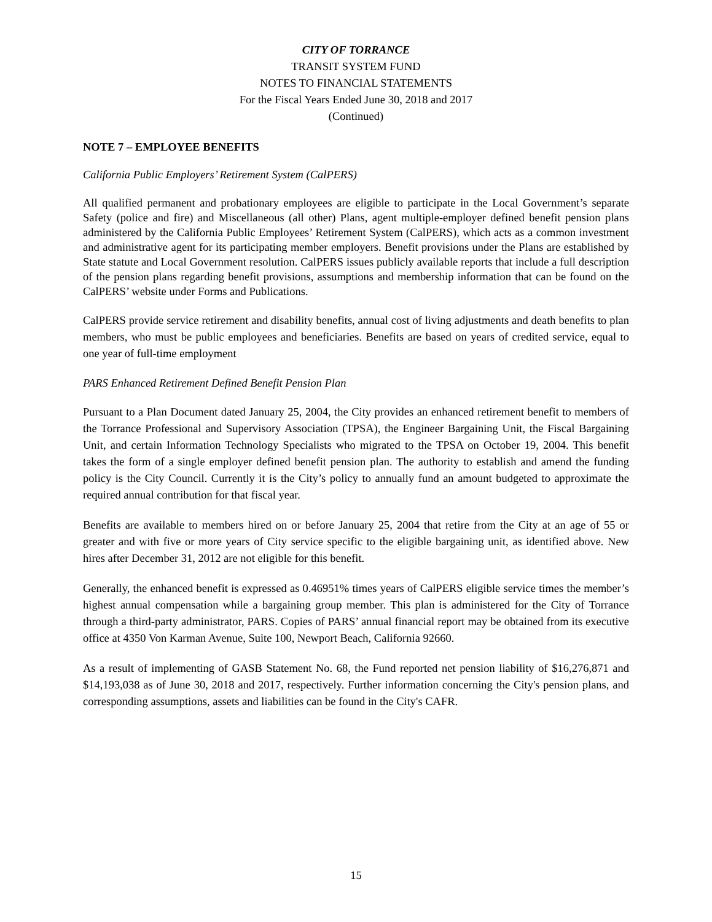CITY OF TORRANCE
TRANSIT SYSTEM FUND
NOTES TO FINANCIAL STATEMENTS
For the Fiscal Years Ended June 30, 2018 and 2017
(Continued)
NOTE 7 – EMPLOYEE BENEFITS
California Public Employers’ Retirement System (CalPERS)
All qualified permanent and probationary employees are eligible to participate in the Local Government’s separate Safety (police and fire) and Miscellaneous (all other) Plans, agent multiple-employer defined benefit pension plans administered by the California Public Employees’ Retirement System (CalPERS), which acts as a common investment and administrative agent for its participating member employers. Benefit provisions under the Plans are established by State statute and Local Government resolution. CalPERS issues publicly available reports that include a full description of the pension plans regarding benefit provisions, assumptions and membership information that can be found on the CalPERS’ website under Forms and Publications.
CalPERS provide service retirement and disability benefits, annual cost of living adjustments and death benefits to plan members, who must be public employees and beneficiaries. Benefits are based on years of credited service, equal to one year of full-time employment
PARS Enhanced Retirement Defined Benefit Pension Plan
Pursuant to a Plan Document dated January 25, 2004, the City provides an enhanced retirement benefit to members of the Torrance Professional and Supervisory Association (TPSA), the Engineer Bargaining Unit, the Fiscal Bargaining Unit, and certain Information Technology Specialists who migrated to the TPSA on October 19, 2004. This benefit takes the form of a single employer defined benefit pension plan. The authority to establish and amend the funding policy is the City Council. Currently it is the City’s policy to annually fund an amount budgeted to approximate the required annual contribution for that fiscal year.
Benefits are available to members hired on or before January 25, 2004 that retire from the City at an age of 55 or greater and with five or more years of City service specific to the eligible bargaining unit, as identified above. New hires after December 31, 2012 are not eligible for this benefit.
Generally, the enhanced benefit is expressed as 0.46951% times years of CalPERS eligible service times the member’s highest annual compensation while a bargaining group member. This plan is administered for the City of Torrance through a third-party administrator, PARS. Copies of PARS’ annual financial report may be obtained from its executive office at 4350 Von Karman Avenue, Suite 100, Newport Beach, California 92660.
As a result of implementing of GASB Statement No. 68, the Fund reported net pension liability of $16,276,871 and $14,193,038 as of June 30, 2018 and 2017, respectively. Further information concerning the City's pension plans, and corresponding assumptions, assets and liabilities can be found in the City's CAFR.
15